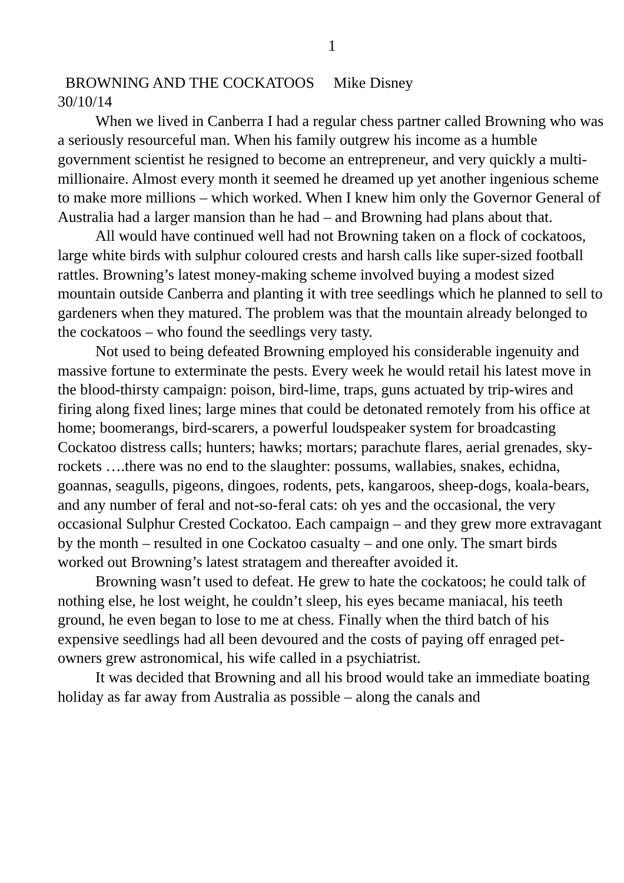1
BROWNING AND THE COCKATOOS Mike Disney
30/10/14
When we lived in Canberra I had a regular chess partner called Browning who was a seriously resourceful man. When his family outgrew his income as a humble government scientist he resigned to become an entrepreneur, and very quickly a multi-millionaire. Almost every month it seemed he dreamed up yet another ingenious scheme to make more millions – which worked. When I knew him only the Governor General of Australia had a larger mansion than he had – and Browning had plans about that.
All would have continued well had not Browning taken on a flock of cockatoos, large white birds with sulphur coloured crests and harsh calls like super-sized football rattles. Browning’s latest money-making scheme involved buying a modest sized mountain outside Canberra and planting it with tree seedlings which he planned to sell to gardeners when they matured. The problem was that the mountain already belonged to the cockatoos – who found the seedlings very tasty.
Not used to being defeated Browning employed his considerable ingenuity and massive fortune to exterminate the pests. Every week he would retail his latest move in the blood-thirsty campaign: poison, bird-lime, traps, guns actuated by trip-wires and firing along fixed lines; large mines that could be detonated remotely from his office at home; boomerangs, bird-scarers, a powerful loudspeaker system for broadcasting Cockatoo distress calls; hunters; hawks; mortars; parachute flares, aerial grenades, sky-rockets ….there was no end to the slaughter: possums, wallabies, snakes, echidna, goannas, seagulls, pigeons, dingoes, rodents, pets, kangaroos, sheep-dogs, koala-bears, and any number of feral and not-so-feral cats: oh yes and the occasional, the very occasional Sulphur Crested Cockatoo. Each campaign – and they grew more extravagant by the month – resulted in one Cockatoo casualty – and one only. The smart birds worked out Browning’s latest stratagem and thereafter avoided it.
Browning wasn’t used to defeat. He grew to hate the cockatoos; he could talk of nothing else, he lost weight, he couldn’t sleep, his eyes became maniacal, his teeth ground, he even began to lose to me at chess. Finally when the third batch of his expensive seedlings had all been devoured and the costs of paying off enraged pet-owners grew astronomical, his wife called in a psychiatrist.
It was decided that Browning and all his brood would take an immediate boating holiday as far away from Australia as possible – along the canals and